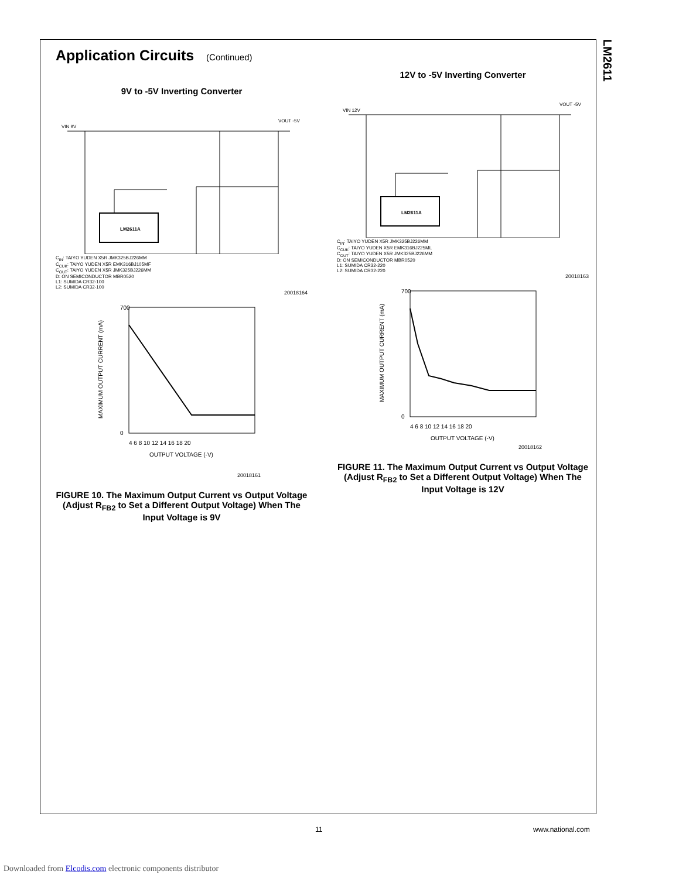LM2611
Application Circuits (Continued)
9V to -5V Inverting Converter
LM2611A
VIN 9V
VOUT -5V
C<sub>IN</sub>: TAIYO YUDEN X5R JMK325BJ226MM
C<sub>CUK</sub>: TAIYO YUDEN X5R EMK316BJ105MF
C<sub>OUT</sub>: TAIYO YUDEN X5R JMK325BJ226MM
D: ON SEMICONDUCTOR MBR0520
L1: SUMIDA CR32-100
L2: SUMIDA CR32-100
20018164
OUTPUT VOLTAGE (-V)
700
0
4 6 8 10 12 14 16 18 20
MAXIMUM OUTPUT CURRENT (mA)
20018161
FIGURE 10. The Maximum Output Current vs Output Voltage (Adjust R<sub>FB2</sub> to Set a Different Output Voltage) When The Input Voltage is 9V
12V to -5V Inverting Converter
LM2611A
VIN 12V
VOUT -5V
C<sub>IN</sub>: TAIYO YUDEN X5R JMK325BJ226MM
C<sub>CUK</sub>: TAIYO YUDEN X5R EMK316BJ225ML
C<sub>OUT</sub>: TAIYO YUDEN X5R JMK325BJ226MM
D: ON SEMICONDUCTOR MBR0520
L1: SUMIDA CR32-220
L2: SUMIDA CR32-220
20018163
OUTPUT VOLTAGE (-V)
700
0
4 6 8 10 12 14 16 18 20
MAXIMUM OUTPUT CURRENT (mA)
20018162
FIGURE 11. The Maximum Output Current vs Output Voltage (Adjust R<sub>FB2</sub> to Set a Different Output Voltage) When The Input Voltage is 12V
11 www.national.com
Downloaded from Elcodis.com electronic components distributor